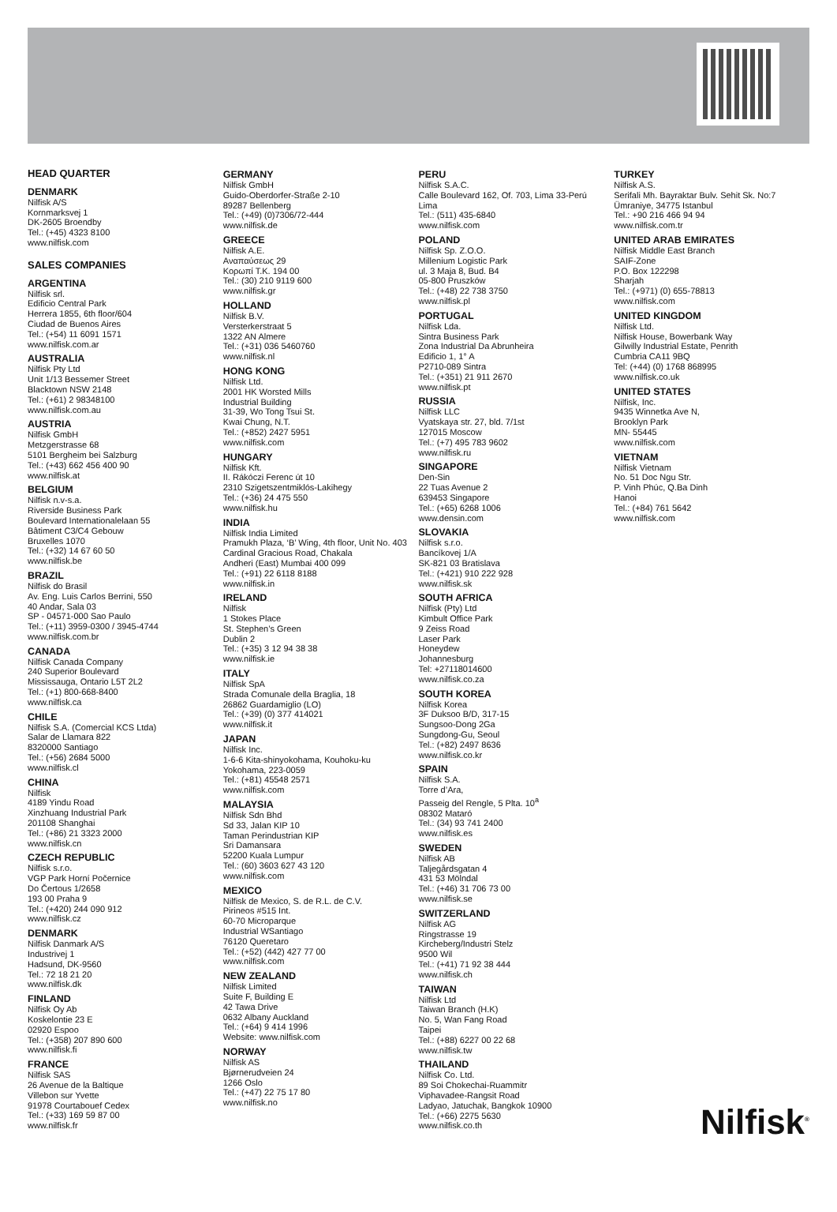HEAD QUARTER
DENMARK
Nilfisk A/S
Kornmarksvej 1
DK-2605 Broendby
Tel.: (+45) 4323 8100
www.nilfisk.com
SALES COMPANIES
ARGENTINA
Nilfisk srl.
Edificio Central Park
Herrera 1855, 6th floor/604
Ciudad de Buenos Aires
Tel.: (+54) 11 6091 1571
www.nilfisk.com.ar
AUSTRALIA
Nilfisk Pty Ltd
Unit 1/13 Bessemer Street
Blacktown NSW 2148
Tel.: (+61) 2 98348100
www.nilfisk.com.au
AUSTRIA
Nilfisk GmbH
Metzgerstrasse 68
5101 Bergheim bei Salzburg
Tel.: (+43) 662 456 400 90
www.nilfisk.at
BELGIUM
Nilfisk n.v-s.a.
Riverside Business Park
Boulevard Internationalelaan 55
Bâtiment C3/C4 Gebouw
Bruxelles 1070
Tel.: (+32) 14 67 60 50
www.nilfisk.be
BRAZIL
Nilfisk do Brasil
Av. Eng. Luis Carlos Berrini, 550
40 Andar, Sala 03
SP - 04571-000 Sao Paulo
Tel.: (+11) 3959-0300 / 3945-4744
www.nilfisk.com.br
CANADA
Nilfisk Canada Company
240 Superior Boulevard
Mississauga, Ontario L5T 2L2
Tel.: (+1) 800-668-8400
www.nilfisk.ca
CHILE
Nilfisk S.A. (Comercial KCS Ltda)
Salar de Llamara 822
8320000 Santiago
Tel.: (+56) 2684 5000
www.nilfisk.cl
CHINA
Nilfisk
4189 Yindu Road
Xinzhuang Industrial Park
201108 Shanghai
Tel.: (+86) 21 3323 2000
www.nilfisk.cn
CZECH REPUBLIC
Nilfisk s.r.o.
VGP Park Horní Počernice
Do Čertous 1/2658
193 00 Praha 9
Tel.: (+420) 244 090 912
www.nilfisk.cz
DENMARK
Nilfisk Danmark A/S
Industrivej 1
Hadsund, DK-9560
Tel.: 72 18 21 20
www.nilfisk.dk
FINLAND
Nilfisk Oy Ab
Koskelontie 23 E
02920 Espoo
Tel.: (+358) 207 890 600
www.nilfisk.fi
FRANCE
Nilfisk SAS
26 Avenue de la Baltique
Villebon sur Yvette
91978 Courtabouef Cedex
Tel.: (+33) 169 59 87 00
www.nilfisk.fr
GERMANY
Nilfisk GmbH
Guido-Oberdorfer-Straße 2-10
89287 Bellenberg
Tel.: (+49) (0)7306/72-444
www.nilfisk.de
GREECE
Nilfisk A.E.
Αναπαύσεως 29
Κορωπί Τ.Κ. 194 00
Tel.: (30) 210 9119 600
www.nilfisk.gr
HOLLAND
Nilfisk B.V.
Versterkerstraat 5
1322 AN Almere
Tel.: (+31) 036 5460760
www.nilfisk.nl
HONG KONG
Nilfisk Ltd.
2001 HK Worsted Mills
Industrial Building
31-39, Wo Tong Tsui St.
Kwai Chung, N.T.
Tel.: (+852) 2427 5951
www.nilfisk.com
HUNGARY
Nilfisk Kft.
II. Rákóczi Ferenc út 10
2310 Szigetszentmiklós-Lakihegy
Tel.: (+36) 24 475 550
www.nilfisk.hu
INDIA
Nilfisk India Limited
Pramukh Plaza, ‘B’ Wing, 4th floor, Unit No. 403
Cardinal Gracious Road, Chakala
Andheri (East) Mumbai 400 099
Tel.: (+91) 22 6118 8188
www.nilfisk.in
IRELAND
Nilfisk
1 Stokes Place
St. Stephen’s Green
Dublin 2
Tel.: (+35) 3 12 94 38 38
www.nilfisk.ie
ITALY
Nilfisk SpA
Strada Comunale della Braglia, 18
26862 Guardamiglio (LO)
Tel.: (+39) (0) 377 414021
www.nilfisk.it
JAPAN
Nilfisk Inc.
1-6-6 Kita-shinyokohama, Kouhoku-ku
Yokohama, 223-0059
Tel.: (+81) 45548 2571
www.nilfisk.com
MALAYSIA
Nilfisk Sdn Bhd
Sd 33, Jalan KIP 10
Taman Perindustrian KIP
Sri Damansara
52200 Kuala Lumpur
Tel.: (60) 3603 627 43 120
www.nilfisk.com
MEXICO
Nilfisk de Mexico, S. de R.L. de C.V.
Pirineos #515 Int.
60-70 Microparque
Industrial WSantiago
76120 Queretaro
Tel.: (+52) (442) 427 77 00
www.nilfisk.com
NEW ZEALAND
Nilfisk Limited
Suite F, Building E
42 Tawa Drive
0632 Albany Auckland
Tel.: (+64) 9 414 1996
Website: www.nilfisk.com
NORWAY
Nilfisk AS
Bjørnerudveien 24
1266 Oslo
Tel.: (+47) 22 75 17 80
www.nilfisk.no
PERU
Nilfisk S.A.C.
Calle Boulevard 162, Of. 703, Lima 33-Perú
Lima
Tel.: (511) 435-6840
www.nilfisk.com
POLAND
Nilfisk Sp. Z.O.O.
Millenium Logistic Park
ul. 3 Maja 8, Bud. B4
05-800 Pruszków
Tel.: (+48) 22 738 3750
www.nilfisk.pl
PORTUGAL
Nilfisk Lda.
Sintra Business Park
Zona Industrial Da Abrunheira
Edificio 1, 1° A
P2710-089 Sintra
Tel.: (+351) 21 911 2670
www.nilfisk.pt
RUSSIA
Nilfisk LLC
Vyatskaya str. 27, bld. 7/1st
127015 Moscow
Tel.: (+7) 495 783 9602
www.nilfisk.ru
SINGAPORE
Den-Sin
22 Tuas Avenue 2
639453 Singapore
Tel.: (+65) 6268 1006
www.densin.com
SLOVAKIA
Nilfisk s.r.o.
Bancíkovej 1/A
SK-821 03 Bratislava
Tel.: (+421) 910 222 928
www.nilfisk.sk
SOUTH AFRICA
Nilfisk (Pty) Ltd
Kimbult Office Park
9 Zeiss Road
Laser Park
Honeydew
Johannesburg
Tel: +27118014600
www.nilfisk.co.za
SOUTH KOREA
Nilfisk Korea
3F Duksoo B/D, 317-15
Sungsoo-Dong 2Ga
Sungdong-Gu, Seoul
Tel.: (+82) 2497 8636
www.nilfisk.co.kr
SPAIN
Nilfisk S.A.
Torre d’Ara,
Passeig del Rengle, 5 Plta. 10<sup>a</sup>
08302 Mataró
Tel.: (34) 93 741 2400
www.nilfisk.es
SWEDEN
Nilfisk AB
Taljegårdsgatan 4
431 53 Mölndal
Tel.: (+46) 31 706 73 00
www.nilfisk.se
SWITZERLAND
Nilfisk AG
Ringstrasse 19
Kircheberg/Industri Stelz
9500 Wil
Tel.: (+41) 71 92 38 444
www.nilfisk.ch
TAIWAN
Nilfisk Ltd
Taiwan Branch (H.K)
No. 5, Wan Fang Road
Taipei
Tel.: (+88) 6227 00 22 68
www.nilfisk.tw
THAILAND
Nilfisk Co. Ltd.
89 Soi Chokechai-Ruammitr
Viphavadee-Rangsit Road
Ladyao, Jatuchak, Bangkok 10900
Tel.: (+66) 2275 5630
www.nilfisk.co.th
TURKEY
Nilfisk A.S.
Serifali Mh. Bayraktar Bulv. Sehit Sk. No:7
Ümraniye, 34775 Istanbul
Tel.: +90 216 466 94 94
www.nilfisk.com.tr
UNITED ARAB EMIRATES
Nilfisk Middle East Branch
SAIF-Zone
P.O. Box 122298
Sharjah
Tel.: (+971) (0) 655-78813
www.nilfisk.com
UNITED KINGDOM
Nilfisk Ltd.
Nilfisk House, Bowerbank Way
Gilwilly Industrial Estate, Penrith
Cumbria CA11 9BQ
Tel: (+44) (0) 1768 868995
www.nilfisk.co.uk
UNITED STATES
Nilfisk, Inc.
9435 Winnetka Ave N,
Brooklyn Park
MN- 55445
www.nilfisk.com
VIETNAM
Nilfisk Vietnam
No. 51 Doc Ngu Str.
P. Vinh Phúc, Q.Ba Dinh
Hanoi
Tel.: (+84) 761 5642
www.nilfisk.com
Nilfisk<sup>®</sup>